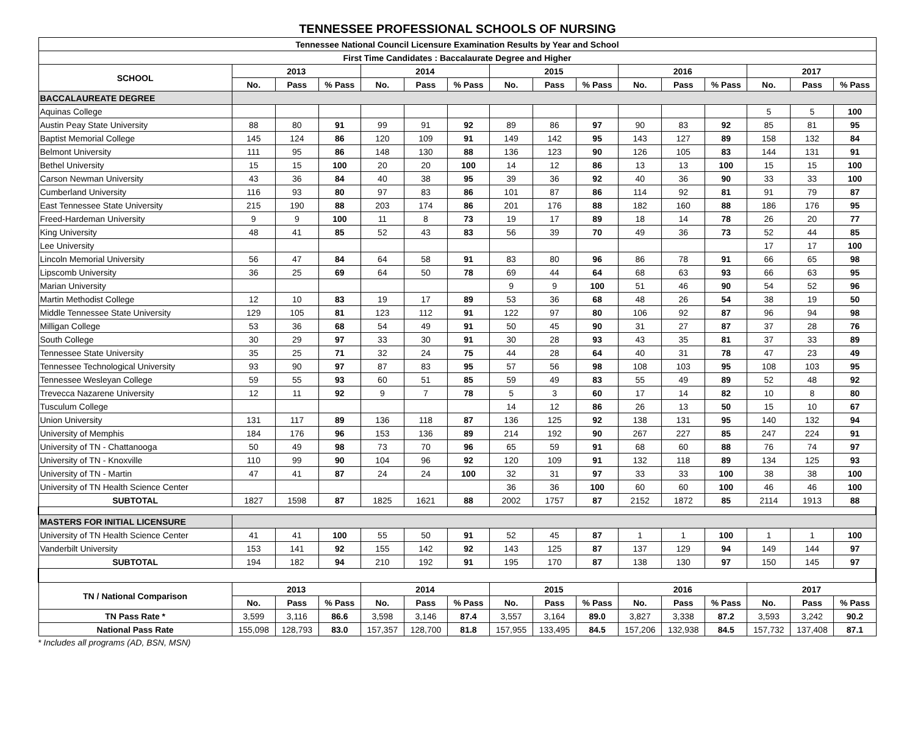TENNESSEE PROFESSIONAL SCHOOLS OF NURSING
| Tennessee National Council Licensure Examination Results by Year and School | | | | | | | | | | | | | | | |
| --- | --- | --- | --- | --- | --- | --- | --- | --- | --- | --- | --- | --- | --- | --- | --- |
| First Time Candidates : Baccalaurate Degree and Higher | | | | | | | | | | | | | | | |
| SCHOOL | 2013 | | | 2014 | | | 2015 | | | 2016 | | | 2017 | | |
| | No. | Pass | % Pass | No. | Pass | % Pass | No. | Pass | % Pass | No. | Pass | % Pass | No. | Pass | % Pass |
| BACCALAUREATE DEGREE | | | | | | | | | | | | | | | |
| Aquinas College | | | | | | | | | | | | | 5 | 5 | 100 |
| Austin Peay State University | 88 | 80 | 91 | 99 | 91 | 92 | 89 | 86 | 97 | 90 | 83 | 92 | 85 | 81 | 95 |
| Baptist Memorial College | 145 | 124 | 86 | 120 | 109 | 91 | 149 | 142 | 95 | 143 | 127 | 89 | 158 | 132 | 84 |
| Belmont University | 111 | 95 | 86 | 148 | 130 | 88 | 136 | 123 | 90 | 126 | 105 | 83 | 144 | 131 | 91 |
| Bethel University | 15 | 15 | 100 | 20 | 20 | 100 | 14 | 12 | 86 | 13 | 13 | 100 | 15 | 15 | 100 |
| Carson Newman University | 43 | 36 | 84 | 40 | 38 | 95 | 39 | 36 | 92 | 40 | 36 | 90 | 33 | 33 | 100 |
| Cumberland University | 116 | 93 | 80 | 97 | 83 | 86 | 101 | 87 | 86 | 114 | 92 | 81 | 91 | 79 | 87 |
| East Tennessee State University | 215 | 190 | 88 | 203 | 174 | 86 | 201 | 176 | 88 | 182 | 160 | 88 | 186 | 176 | 95 |
| Freed-Hardeman University | 9 | 9 | 100 | 11 | 8 | 73 | 19 | 17 | 89 | 18 | 14 | 78 | 26 | 20 | 77 |
| King University | 48 | 41 | 85 | 52 | 43 | 83 | 56 | 39 | 70 | 49 | 36 | 73 | 52 | 44 | 85 |
| Lee University | | | | | | | | | | | | | 17 | 17 | 100 |
| Lincoln Memorial University | 56 | 47 | 84 | 64 | 58 | 91 | 83 | 80 | 96 | 86 | 78 | 91 | 66 | 65 | 98 |
| Lipscomb University | 36 | 25 | 69 | 64 | 50 | 78 | 69 | 44 | 64 | 68 | 63 | 93 | 66 | 63 | 95 |
| Marian University | | | | | | | 9 | 9 | 100 | 51 | 46 | 90 | 54 | 52 | 96 |
| Martin Methodist College | 12 | 10 | 83 | 19 | 17 | 89 | 53 | 36 | 68 | 48 | 26 | 54 | 38 | 19 | 50 |
| Middle Tennessee State University | 129 | 105 | 81 | 123 | 112 | 91 | 122 | 97 | 80 | 106 | 92 | 87 | 96 | 94 | 98 |
| Milligan College | 53 | 36 | 68 | 54 | 49 | 91 | 50 | 45 | 90 | 31 | 27 | 87 | 37 | 28 | 76 |
| South College | 30 | 29 | 97 | 33 | 30 | 91 | 30 | 28 | 93 | 43 | 35 | 81 | 37 | 33 | 89 |
| Tennessee State University | 35 | 25 | 71 | 32 | 24 | 75 | 44 | 28 | 64 | 40 | 31 | 78 | 47 | 23 | 49 |
| Tennessee Technological University | 93 | 90 | 97 | 87 | 83 | 95 | 57 | 56 | 98 | 108 | 103 | 95 | 108 | 103 | 95 |
| Tennessee Wesleyan College | 59 | 55 | 93 | 60 | 51 | 85 | 59 | 49 | 83 | 55 | 49 | 89 | 52 | 48 | 92 |
| Trevecca Nazarene University | 12 | 11 | 92 | 9 | 7 | 78 | 5 | 3 | 60 | 17 | 14 | 82 | 10 | 8 | 80 |
| Tusculum College | | | | | | | 14 | 12 | 86 | 26 | 13 | 50 | 15 | 10 | 67 |
| Union University | 131 | 117 | 89 | 136 | 118 | 87 | 136 | 125 | 92 | 138 | 131 | 95 | 140 | 132 | 94 |
| University of Memphis | 184 | 176 | 96 | 153 | 136 | 89 | 214 | 192 | 90 | 267 | 227 | 85 | 247 | 224 | 91 |
| University of TN - Chattanooga | 50 | 49 | 98 | 73 | 70 | 96 | 65 | 59 | 91 | 68 | 60 | 88 | 76 | 74 | 97 |
| University of TN - Knoxville | 110 | 99 | 90 | 104 | 96 | 92 | 120 | 109 | 91 | 132 | 118 | 89 | 134 | 125 | 93 |
| University of TN - Martin | 47 | 41 | 87 | 24 | 24 | 100 | 32 | 31 | 97 | 33 | 33 | 100 | 38 | 38 | 100 |
| University of TN Health Science Center | | | | | | | 36 | 36 | 100 | 60 | 60 | 100 | 46 | 46 | 100 |
| SUBTOTAL | 1827 | 1598 | 87 | 1825 | 1621 | 88 | 2002 | 1757 | 87 | 2152 | 1872 | 85 | 2114 | 1913 | 88 |
| MASTERS FOR INITIAL LICENSURE | | | | | | | | | | | | | | | |
| University of TN Health Science Center | 41 | 41 | 100 | 55 | 50 | 91 | 52 | 45 | 87 | 1 | 1 | 100 | 1 | 1 | 100 |
| Vanderbilt University | 153 | 141 | 92 | 155 | 142 | 92 | 143 | 125 | 87 | 137 | 129 | 94 | 149 | 144 | 97 |
| SUBTOTAL | 194 | 182 | 94 | 210 | 192 | 91 | 195 | 170 | 87 | 138 | 130 | 97 | 150 | 145 | 97 |
| TN / National Comparison | 2013 | | | 2014 | | | 2015 | | | 2016 | | | 2017 | | |
| | No. | Pass | % Pass | No. | Pass | % Pass | No. | Pass | % Pass | No. | Pass | % Pass | No. | Pass | % Pass |
| TN Pass Rate * | 3,599 | 3,116 | 86.6 | 3,598 | 3,146 | 87.4 | 3,557 | 3,164 | 89.0 | 3,827 | 3,338 | 87.2 | 3,593 | 3,242 | 90.2 |
| National Pass Rate | 155,098 | 128,793 | 83.0 | 157,357 | 128,700 | 81.8 | 157,955 | 133,495 | 84.5 | 157,206 | 132,938 | 84.5 | 157,732 | 137,408 | 87.1 |
* Includes all programs (AD, BSN, MSN)